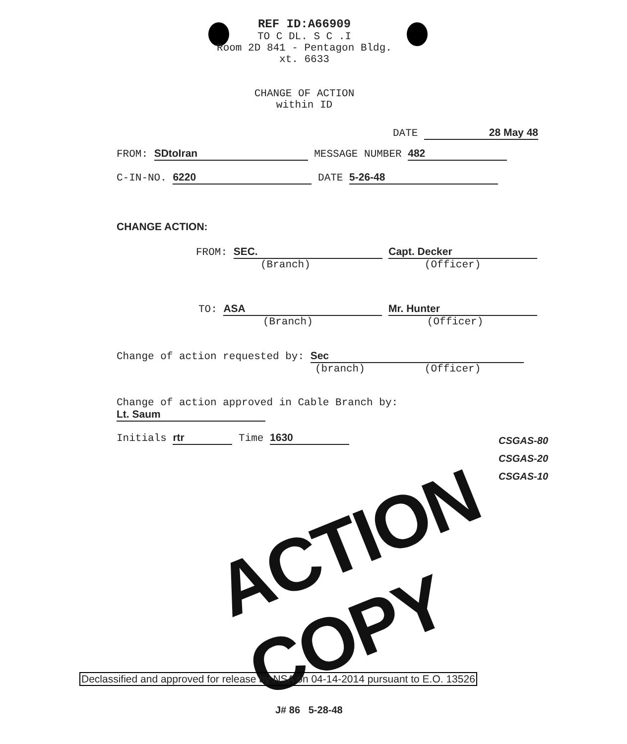REF ID:A66909
TO C DL. S C .I
Room 2D 841 - Pentagon Bldg.
xt. 6633
CHANGE OF ACTION
within ID
DATE 28 May 48
FROM: SDtoIran MESSAGE NUMBER 482
C-IN-NO. 6220 DATE 5-26-48
CHANGE ACTION:
FROM: SEC. Capt. Decker
(Branch) (Officer)
TO: ASA Mr. Hunter
(Branch) (Officer)
Change of action requested by: Sec
(branch) (Officer)
Change of action approved in Cable Branch by: Lt. Saum
Initials rtr Time 1630
CSGAS-80
CSGAS-20
CSGAS-10
ACTION COPY
Declassified and approved for release by NSA on 04-14-2014 pursuant to E.O. 13526
J# 86 5-28-48